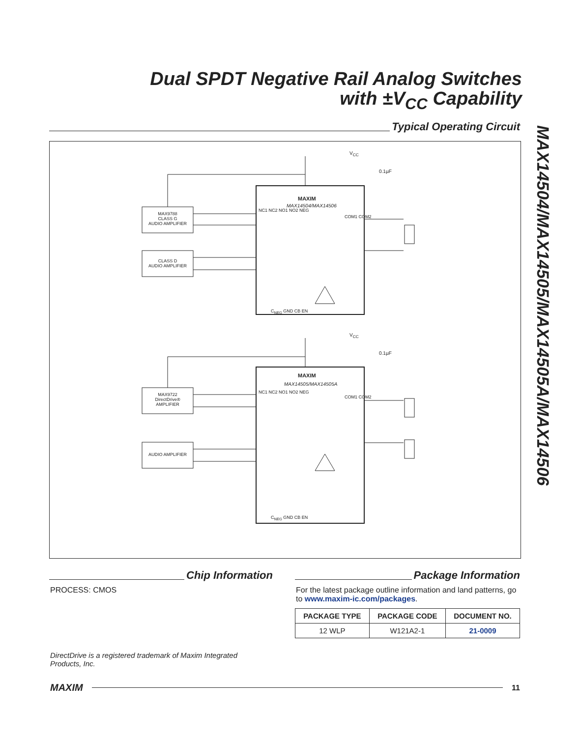Dual SPDT Negative Rail Analog Switches
with ±V<sub>CC</sub> Capability
MAX14504/MAX14505/MAX14505A/MAX14506
Typical Operating Circuit
V<sub>CC</sub>
0.1µF
MAXIM
MAX14504/MAX14506
MAX9788
CLASS G
AUDIO AMPLIFIER
CLASS D
AUDIO AMPLIFIER
NC1 NC2 NO1 NO2 NEG
COM1 COM2
C<sub>NEG</sub> GND CB EN
V<sub>CC</sub>
0.1µF
MAXIM
MAX14505/MAX14505A
MAX9722
DirectDrive®
AMPLIFIER
AUDIO AMPLIFIER
NC1 NC2 NO1 NO2 NEG
COM1 COM2
C<sub>NEG</sub> GND CB EN
Chip Information
PROCESS: CMOS
Package Information
For the latest package outline information and land patterns, go to www.maxim-ic.com/packages.
| PACKAGE TYPE | PACKAGE CODE | DOCUMENT NO. |
| --- | --- | --- |
| 12 WLP | W121A2-1 | 21-0009 |
DirectDrive is a registered trademark of Maxim Integrated Products, Inc.
MAXIM
11